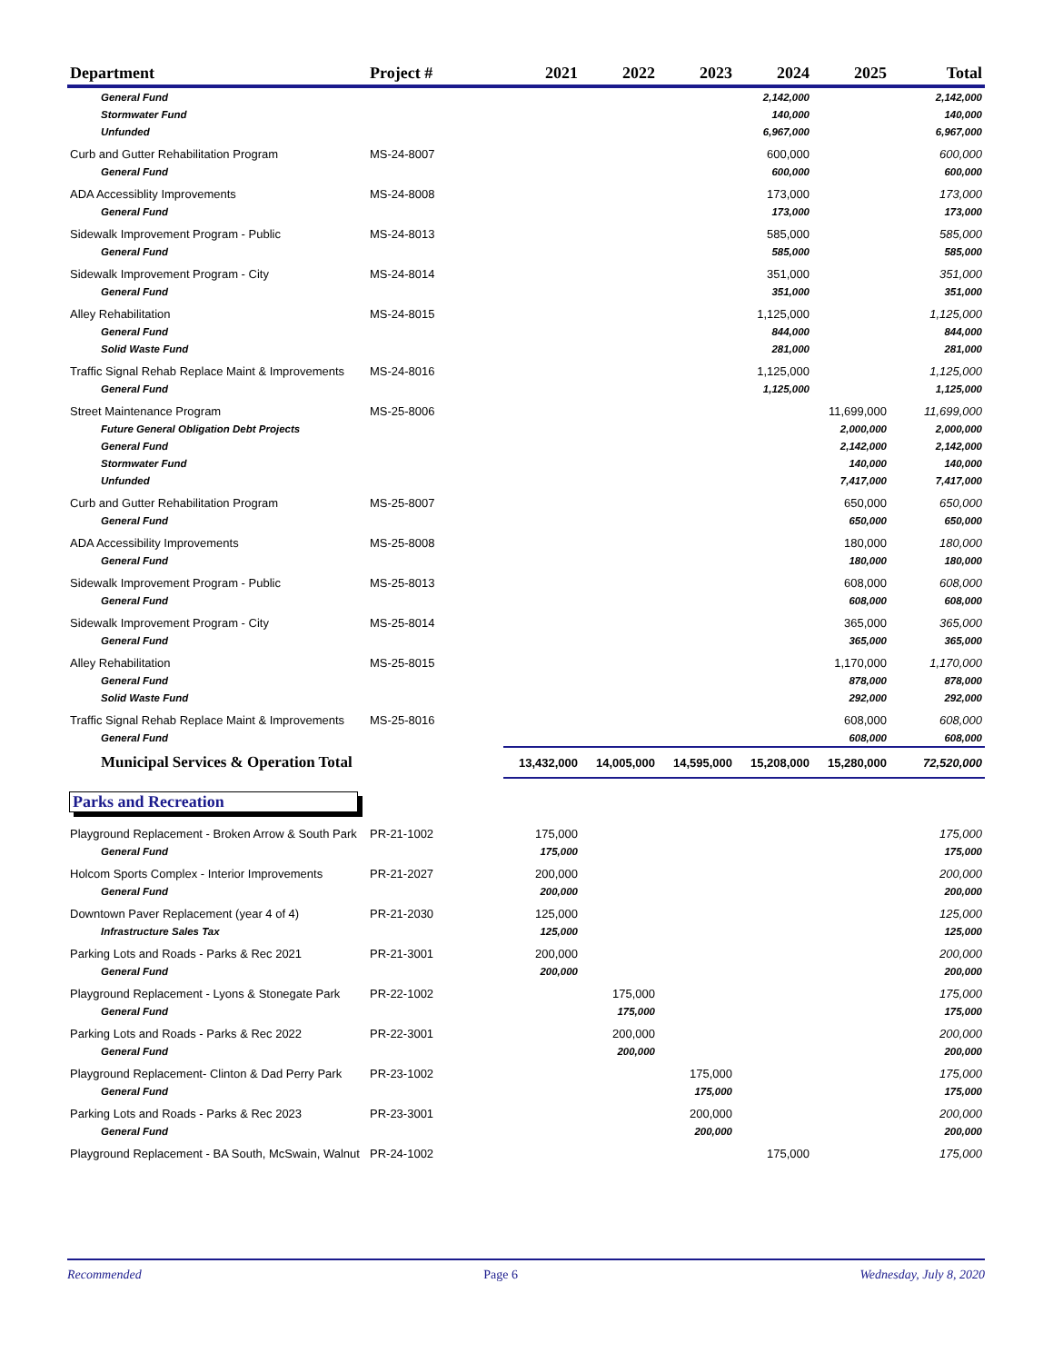| Department | Project # | 2021 | 2022 | 2023 | 2024 | 2025 | Total |
| --- | --- | --- | --- | --- | --- | --- | --- |
| General Fund | | | | | 2,142,000 | | 2,142,000 |
| Stormwater Fund | | | | | 140,000 | | 140,000 |
| Unfunded | | | | | 6,967,000 | | 6,967,000 |
| Curb and Gutter Rehabilitation Program | MS-24-8007 | | | | 600,000 | | 600,000 |
| General Fund | | | | | 600,000 | | 600,000 |
| ADA Accessiblity Improvements | MS-24-8008 | | | | 173,000 | | 173,000 |
| General Fund | | | | | 173,000 | | 173,000 |
| Sidewalk Improvement Program - Public | MS-24-8013 | | | | 585,000 | | 585,000 |
| General Fund | | | | | 585,000 | | 585,000 |
| Sidewalk Improvement Program - City | MS-24-8014 | | | | 351,000 | | 351,000 |
| General Fund | | | | | 351,000 | | 351,000 |
| Alley Rehabilitation | MS-24-8015 | | | | 1,125,000 | | 1,125,000 |
| General Fund | | | | | 844,000 | | 844,000 |
| Solid Waste Fund | | | | | 281,000 | | 281,000 |
| Traffic Signal Rehab Replace Maint & Improvements | MS-24-8016 | | | | 1,125,000 | | 1,125,000 |
| General Fund | | | | | 1,125,000 | | 1,125,000 |
| Street Maintenance Program | MS-25-8006 | | | | | 11,699,000 | 11,699,000 |
| Future General Obligation Debt Projects | | | | | | 2,000,000 | 2,000,000 |
| General Fund | | | | | | 2,142,000 | 2,142,000 |
| Stormwater Fund | | | | | | 140,000 | 140,000 |
| Unfunded | | | | | | 7,417,000 | 7,417,000 |
| Curb and Gutter Rehabilitation Program | MS-25-8007 | | | | | 650,000 | 650,000 |
| General Fund | | | | | | 650,000 | 650,000 |
| ADA Accessibility Improvements | MS-25-8008 | | | | | 180,000 | 180,000 |
| General Fund | | | | | | 180,000 | 180,000 |
| Sidewalk Improvement Program - Public | MS-25-8013 | | | | | 608,000 | 608,000 |
| General Fund | | | | | | 608,000 | 608,000 |
| Sidewalk Improvement Program - City | MS-25-8014 | | | | | 365,000 | 365,000 |
| General Fund | | | | | | 365,000 | 365,000 |
| Alley Rehabilitation | MS-25-8015 | | | | | 1,170,000 | 1,170,000 |
| General Fund | | | | | | 878,000 | 878,000 |
| Solid Waste Fund | | | | | | 292,000 | 292,000 |
| Traffic Signal Rehab Replace Maint & Improvements | MS-25-8016 | | | | | 608,000 | 608,000 |
| General Fund | | | | | | 608,000 | 608,000 |
| Municipal Services & Operation Total | | 13,432,000 | 14,005,000 | 14,595,000 | 15,208,000 | 15,280,000 | 72,520,000 |
| Parks and Recreation | | | | | | | |
| Playground Replacement - Broken Arrow & South Park | PR-21-1002 | 175,000 | | | | | 175,000 |
| General Fund | | 175,000 | | | | | 175,000 |
| Holcom Sports Complex - Interior Improvements | PR-21-2027 | 200,000 | | | | | 200,000 |
| General Fund | | 200,000 | | | | | 200,000 |
| Downtown Paver Replacement (year 4 of 4) | PR-21-2030 | 125,000 | | | | | 125,000 |
| Infrastructure Sales Tax | | 125,000 | | | | | 125,000 |
| Parking Lots and Roads - Parks & Rec 2021 | PR-21-3001 | 200,000 | | | | | 200,000 |
| General Fund | | 200,000 | | | | | 200,000 |
| Playground Replacement - Lyons & Stonegate Park | PR-22-1002 | | 175,000 | | | | 175,000 |
| General Fund | | | 175,000 | | | | 175,000 |
| Parking Lots and Roads - Parks & Rec 2022 | PR-22-3001 | | 200,000 | | | | 200,000 |
| General Fund | | | 200,000 | | | | 200,000 |
| Playground Replacement- Clinton & Dad Perry Park | PR-23-1002 | | | 175,000 | | | 175,000 |
| General Fund | | | | 175,000 | | | 175,000 |
| Parking Lots and Roads - Parks & Rec 2023 | PR-23-3001 | | | 200,000 | | | 200,000 |
| General Fund | | | | 200,000 | | | 200,000 |
| Playground Replacement - BA South, McSwain, Walnut | PR-24-1002 | | | | 175,000 | | 175,000 |
Recommended Page 6 Wednesday, July 8, 2020